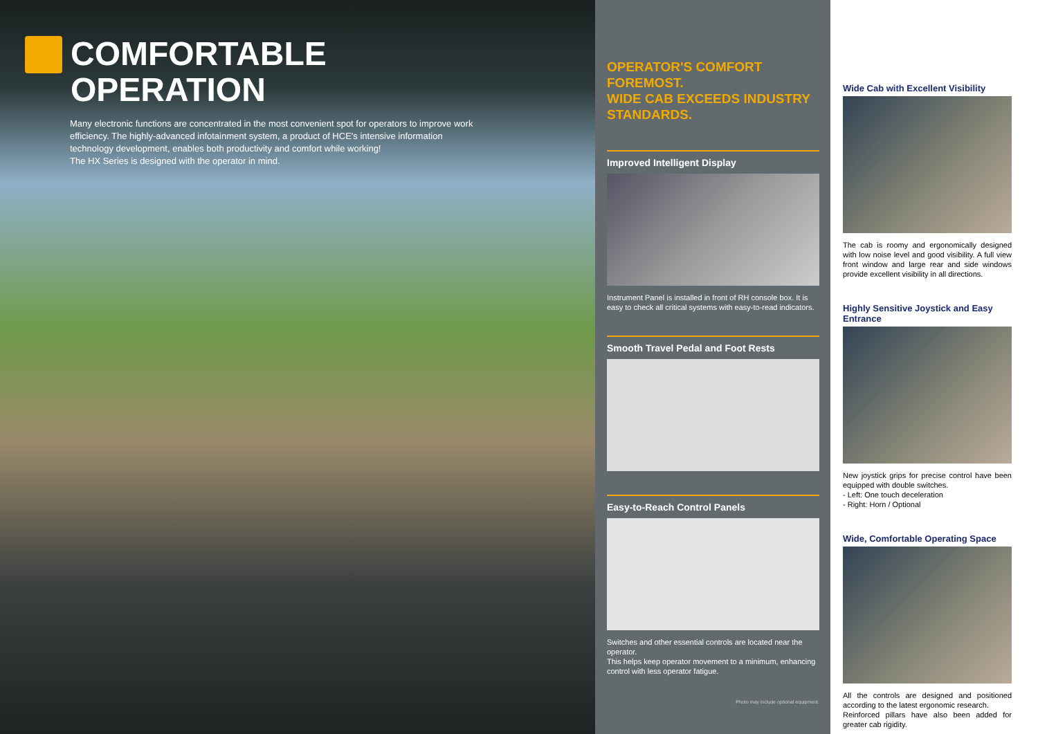COMFORTABLE
OPERATION
Many electronic functions are concentrated in the most convenient spot for operators to improve work efficiency. The highly-advanced infotainment system, a product of HCE's intensive information technology development, enables both productivity and comfort while working!
The HX Series is designed with the operator in mind.
OPERATOR'S COMFORT FOREMOST.
WIDE CAB EXCEEDS INDUSTRY STANDARDS.
Improved Intelligent Display
Instrument Panel is installed in front of RH console box. It is easy to check all critical systems with easy-to-read indicators.
Smooth Travel Pedal and Foot Rests
Easy-to-Reach Control Panels
Switches and other essential controls are located near the operator.
This helps keep operator movement to a minimum, enhancing control with less operator fatigue.
Photo may include optional equipment.
Wide Cab with Excellent Visibility
The cab is roomy and ergonomically designed with low noise level and good visibility. A full view front window and large rear and side windows provide excellent visibility in all directions.
Highly Sensitive Joystick and Easy Entrance
New joystick grips for precise control have been equipped with double switches.
- Left: One touch deceleration
- Right: Horn / Optional
Wide, Comfortable Operating Space
All the controls are designed and positioned according to the latest ergonomic research.
Reinforced pillars have also been added for greater cab rigidity.